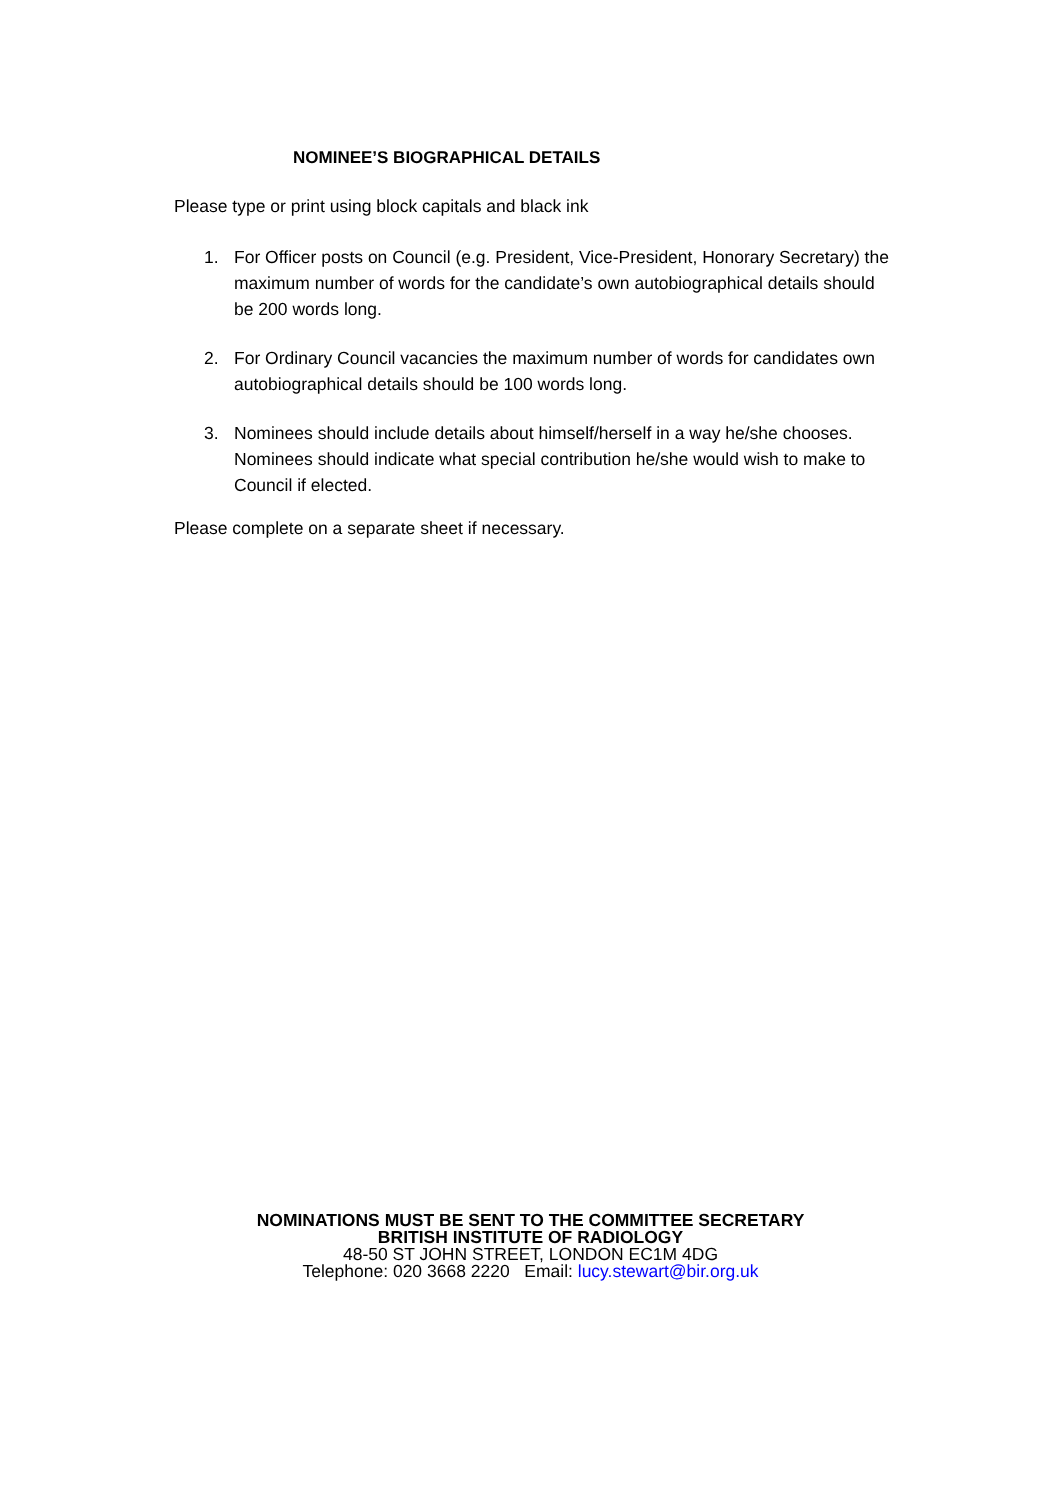NOMINEE’S BIOGRAPHICAL DETAILS
Please type or print using block capitals and black ink
1. For Officer posts on Council (e.g. President, Vice-President, Honorary Secretary) the maximum number of words for the candidate’s own autobiographical details should be 200 words long.
2. For Ordinary Council vacancies the maximum number of words for candidates own autobiographical details should be 100 words long.
3. Nominees should include details about himself/herself in a way he/she chooses. Nominees should indicate what special contribution he/she would wish to make to Council if elected.
Please complete on a separate sheet if necessary.
NOMINATIONS MUST BE SENT TO THE COMMITTEE SECRETARY
BRITISH INSTITUTE OF RADIOLOGY
48-50 ST JOHN STREET, LONDON EC1M 4DG
Telephone: 020 3668 2220 Email: lucy.stewart@bir.org.uk